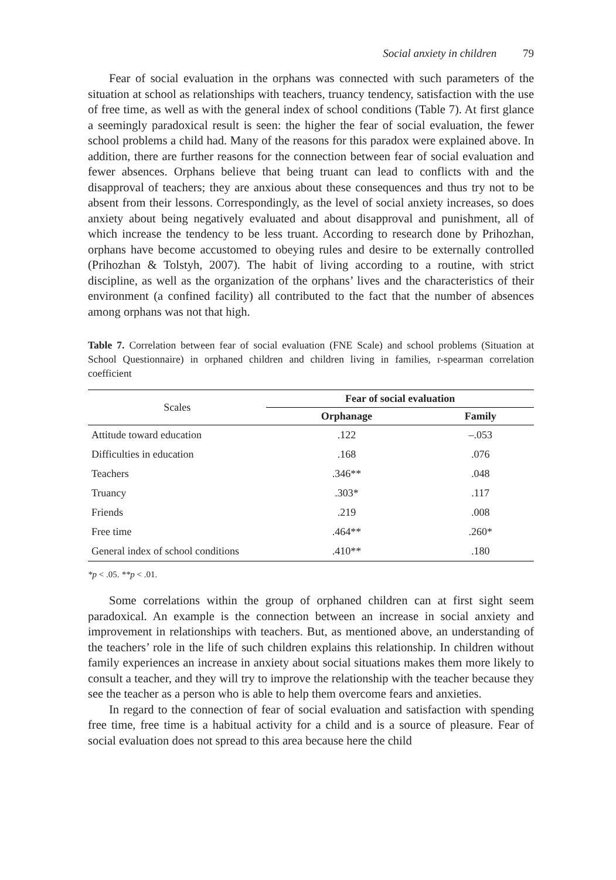Social anxiety in children 79
Fear of social evaluation in the orphans was connected with such parameters of the situation at school as relationships with teachers, truancy tendency, satisfaction with the use of free time, as well as with the general index of school conditions (Table 7). At first glance a seemingly paradoxical result is seen: the higher the fear of social evaluation, the fewer school problems a child had. Many of the reasons for this paradox were explained above. In addition, there are further reasons for the connection between fear of social evaluation and fewer absences. Orphans believe that being truant can lead to conflicts with and the disapproval of teachers; they are anxious about these consequences and thus try not to be absent from their lessons. Correspondingly, as the level of social anxiety increases, so does anxiety about being negatively evaluated and about disapproval and punishment, all of which increase the tendency to be less truant. According to research done by Prihozhan, orphans have become accustomed to obeying rules and desire to be externally controlled (Prihozhan & Tolstyh, 2007). The habit of living according to a routine, with strict discipline, as well as the organization of the orphans’ lives and the characteristics of their environment (a confined facility) all contributed to the fact that the number of absences among orphans was not that high.
Table 7. Correlation between fear of social evaluation (FNE Scale) and school problems (Situation at School Questionnaire) in orphaned children and children living in families, r-spearman correlation coefficient
| Scales | Fear of social evaluation | |
| --- | --- | --- |
| | Orphanage | Family |
| Attitude toward education | .122 | –.053 |
| Difficulties in education | .168 | .076 |
| Teachers | .346** | .048 |
| Truancy | .303* | .117 |
| Friends | .219 | .008 |
| Free time | .464** | .260* |
| General index of school conditions | .410** | .180 |
*p < .05. **p < .01.
Some correlations within the group of orphaned children can at first sight seem paradoxical. An example is the connection between an increase in social anxiety and improvement in relationships with teachers. But, as mentioned above, an understanding of the teachers’ role in the life of such children explains this relationship. In children without family experiences an increase in anxiety about social situations makes them more likely to consult a teacher, and they will try to improve the relationship with the teacher because they see the teacher as a person who is able to help them overcome fears and anxieties.
In regard to the connection of fear of social evaluation and satisfaction with spending free time, free time is a habitual activity for a child and is a source of pleasure. Fear of social evaluation does not spread to this area because here the child